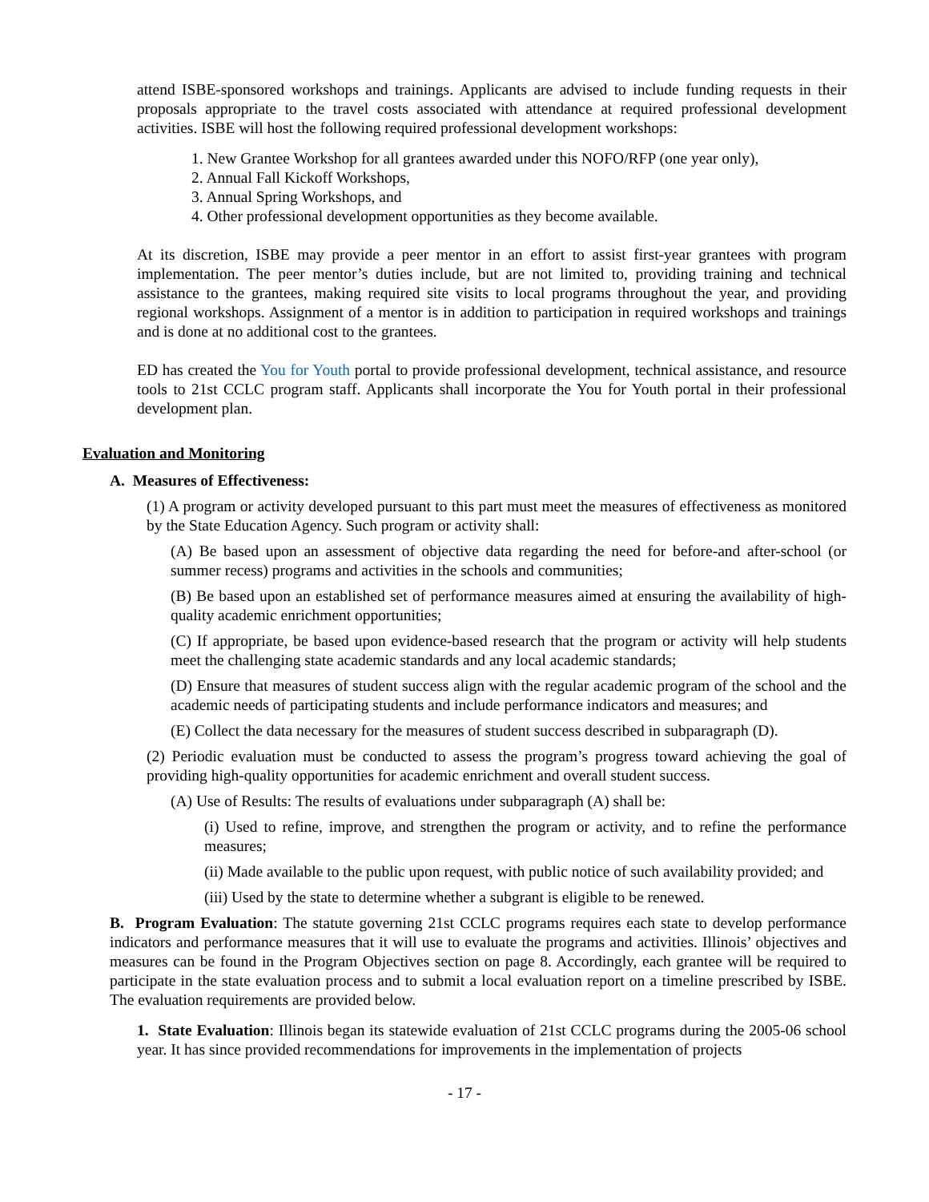attend ISBE-sponsored workshops and trainings. Applicants are advised to include funding requests in their proposals appropriate to the travel costs associated with attendance at required professional development activities. ISBE will host the following required professional development workshops:
1. New Grantee Workshop for all grantees awarded under this NOFO/RFP (one year only),
2. Annual Fall Kickoff Workshops,
3. Annual Spring Workshops, and
4. Other professional development opportunities as they become available.
At its discretion, ISBE may provide a peer mentor in an effort to assist first-year grantees with program implementation. The peer mentor’s duties include, but are not limited to, providing training and technical assistance to the grantees, making required site visits to local programs throughout the year, and providing regional workshops. Assignment of a mentor is in addition to participation in required workshops and trainings and is done at no additional cost to the grantees.
ED has created the You for Youth portal to provide professional development, technical assistance, and resource tools to 21st CCLC program staff. Applicants shall incorporate the You for Youth portal in their professional development plan.
Evaluation and Monitoring
A. Measures of Effectiveness:
(1) A program or activity developed pursuant to this part must meet the measures of effectiveness as monitored by the State Education Agency. Such program or activity shall:
(A) Be based upon an assessment of objective data regarding the need for before-and after-school (or summer recess) programs and activities in the schools and communities;
(B) Be based upon an established set of performance measures aimed at ensuring the availability of high-quality academic enrichment opportunities;
(C) If appropriate, be based upon evidence-based research that the program or activity will help students meet the challenging state academic standards and any local academic standards;
(D) Ensure that measures of student success align with the regular academic program of the school and the academic needs of participating students and include performance indicators and measures; and
(E) Collect the data necessary for the measures of student success described in subparagraph (D).
(2) Periodic evaluation must be conducted to assess the program’s progress toward achieving the goal of providing high-quality opportunities for academic enrichment and overall student success.
(A) Use of Results: The results of evaluations under subparagraph (A) shall be:
(i) Used to refine, improve, and strengthen the program or activity, and to refine the performance measures;
(ii) Made available to the public upon request, with public notice of such availability provided; and
(iii) Used by the state to determine whether a subgrant is eligible to be renewed.
B. Program Evaluation: The statute governing 21st CCLC programs requires each state to develop performance indicators and performance measures that it will use to evaluate the programs and activities. Illinois’ objectives and measures can be found in the Program Objectives section on page 8. Accordingly, each grantee will be required to participate in the state evaluation process and to submit a local evaluation report on a timeline prescribed by ISBE. The evaluation requirements are provided below.
1. State Evaluation: Illinois began its statewide evaluation of 21st CCLC programs during the 2005-06 school year. It has since provided recommendations for improvements in the implementation of projects
- 17 -